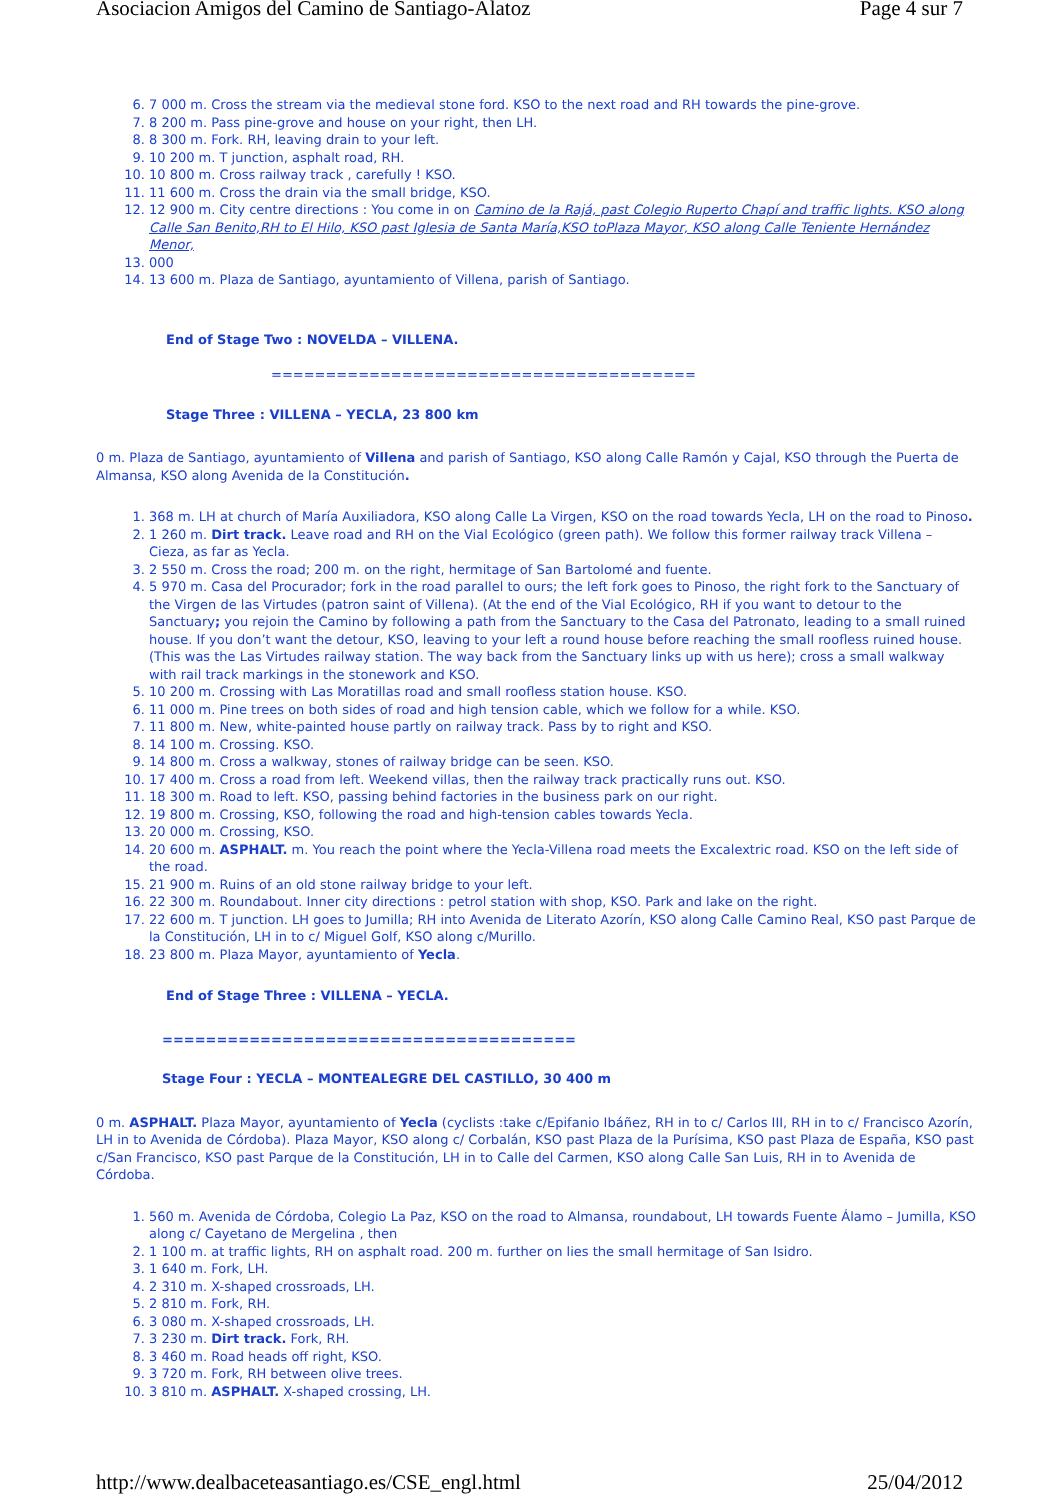Asociacion Amigos del Camino de Santiago-Alatoz Page 4 sur 7
6. 7 000 m. Cross the stream via the medieval stone ford. KSO to the next road and RH towards the pine-grove.
7. 8 200 m. Pass pine-grove and house on your right, then LH.
8. 8 300 m. Fork. RH, leaving drain to your left.
9. 10 200 m. T junction, asphalt road, RH.
10. 10 800 m. Cross railway track , carefully ! KSO.
11. 11 600 m. Cross the drain via the small bridge, KSO.
12. 12 900 m. City centre directions : You come in on Camino de la Rajá, past Colegio Ruperto Chapí and traffic lights. KSO along Calle San Benito,RH to El Hilo, KSO past Iglesia de Santa María,KSO toPlaza Mayor, KSO along Calle Teniente Hernández Menor,
13. 000
14. 13 600 m. Plaza de Santiago, ayuntamiento of Villena, parish of Santiago.
End of Stage Two : NOVELDA – VILLENA.
=======================================
Stage Three : VILLENA – YECLA, 23 800 km
0 m. Plaza de Santiago, ayuntamiento of Villena and parish of Santiago, KSO along Calle Ramón y Cajal, KSO through the Puerta de Almansa, KSO along Avenida de la Constitución.
1. 368 m. LH at church of María Auxiliadora, KSO along Calle La Virgen, KSO on the road towards Yecla, LH on the road to Pinoso.
2. 1 260 m. Dirt track. Leave road and RH on the Vial Ecológico (green path). We follow this former railway track Villena – Cieza, as far as Yecla.
3. 2 550 m. Cross the road; 200 m. on the right, hermitage of San Bartolomé and fuente.
4. 5 970 m. Casa del Procurador; fork in the road parallel to ours; the left fork goes to Pinoso, the right fork to the Sanctuary of the Virgen de las Virtudes (patron saint of Villena). (At the end of the Vial Ecológico, RH if you want to detour to the Sanctuary; you rejoin the Camino by following a path from the Sanctuary to the Casa del Patronato, leading to a small ruined house. If you don’t want the detour, KSO, leaving to your left a round house before reaching the small roofless ruined house.(This was the Las Virtudes railway station. The way back from the Sanctuary links up with us here); cross a small walkway with rail track markings in the stonework and KSO.
5. 10 200 m. Crossing with Las Moratillas road and small roofless station house. KSO.
6. 11 000 m. Pine trees on both sides of road and high tension cable, which we follow for a while. KSO.
7. 11 800 m. New, white-painted house partly on railway track. Pass by to right and KSO.
8. 14 100 m. Crossing. KSO.
9. 14 800 m. Cross a walkway, stones of railway bridge can be seen. KSO.
10. 17 400 m. Cross a road from left. Weekend villas, then the railway track practically runs out. KSO.
11. 18 300 m. Road to left. KSO, passing behind factories in the business park on our right.
12. 19 800 m. Crossing, KSO, following the road and high-tension cables towards Yecla.
13. 20 000 m. Crossing, KSO.
14. 20 600 m. ASPHALT. m. You reach the point where the Yecla-Villena road meets the Excalextric road. KSO on the left side of the road.
15. 21 900 m. Ruins of an old stone railway bridge to your left.
16. 22 300 m. Roundabout. Inner city directions : petrol station with shop, KSO. Park and lake on the right.
17. 22 600 m. T junction. LH goes to Jumilla; RH into Avenida de Literato Azorín, KSO along Calle Camino Real, KSO past Parque de la Constitución, LH in to c/ Miguel Golf, KSO along c/Murillo.
18. 23 800 m. Plaza Mayor, ayuntamiento of Yecla.
End of Stage Three : VILLENA – YECLA.
======================================
Stage Four : YECLA – MONTEALEGRE DEL CASTILLO, 30 400 m
0 m. ASPHALT. Plaza Mayor, ayuntamiento of Yecla (cyclists :take c/Epifanio Ibáñez, RH in to c/ Carlos III, RH in to c/ Francisco Azorín, LH in to Avenida de Córdoba). Plaza Mayor, KSO along c/ Corbalán, KSO past Plaza de la Purísima, KSO past Plaza de España, KSO past c/San Francisco, KSO past Parque de la Constitución, LH in to Calle del Carmen, KSO along Calle San Luis, RH in to Avenida de Córdoba.
1. 560 m. Avenida de Córdoba, Colegio La Paz, KSO on the road to Almansa, roundabout, LH towards Fuente Álamo – Jumilla, KSO along c/ Cayetano de Mergelina , then
2. 1 100 m. at traffic lights, RH on asphalt road. 200 m. further on lies the small hermitage of San Isidro.
3. 1 640 m. Fork, LH.
4. 2 310 m. X-shaped crossroads, LH.
5. 2 810 m. Fork, RH.
6. 3 080 m. X-shaped crossroads, LH.
7. 3 230 m. Dirt track. Fork, RH.
8. 3 460 m. Road heads off right, KSO.
9. 3 720 m. Fork, RH between olive trees.
10. 3 810 m. ASPHALT. X-shaped crossing, LH.
http://www.dealbaceteasantiago.es/CSE_engl.html 25/04/2012